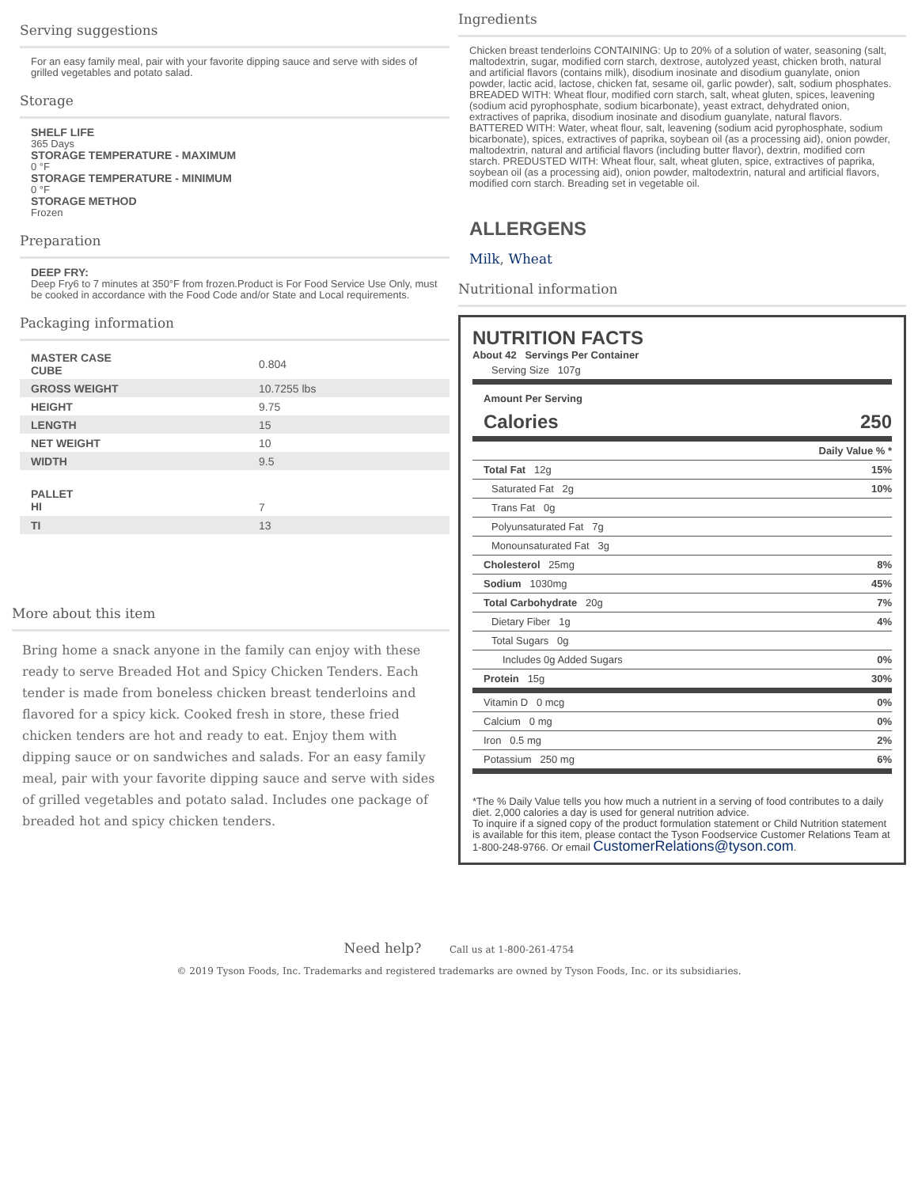Serving suggestions
For an easy family meal, pair with your favorite dipping sauce and serve with sides of grilled vegetables and potato salad.
Storage
SHELF LIFE
365 Days
STORAGE TEMPERATURE - MAXIMUM
0 °F
STORAGE TEMPERATURE - MINIMUM
0 °F
STORAGE METHOD
Frozen
Preparation
DEEP FRY:
Deep Fry6 to 7 minutes at 350°F from frozen.Product is For Food Service Use Only, must be cooked in accordance with the Food Code and/or State and Local requirements.
Packaging information
| MASTER CASE CUBE | 0.804 |
| GROSS WEIGHT | 10.7255 lbs |
| HEIGHT | 9.75 |
| LENGTH | 15 |
| NET WEIGHT | 10 |
| WIDTH | 9.5 |
| PALLET HI | 7 |
| TI | 13 |
More about this item
Bring home a snack anyone in the family can enjoy with these ready to serve Breaded Hot and Spicy Chicken Tenders. Each tender is made from boneless chicken breast tenderloins and flavored for a spicy kick. Cooked fresh in store, these fried chicken tenders are hot and ready to eat. Enjoy them with dipping sauce or on sandwiches and salads. For an easy family meal, pair with your favorite dipping sauce and serve with sides of grilled vegetables and potato salad. Includes one package of breaded hot and spicy chicken tenders.
Ingredients
Chicken breast tenderloins CONTAINING: Up to 20% of a solution of water, seasoning (salt, maltodextrin, sugar, modified corn starch, dextrose, autolyzed yeast, chicken broth, natural and artificial flavors (contains milk), disodium inosinate and disodium guanylate, onion powder, lactic acid, lactose, chicken fat, sesame oil, garlic powder), salt, sodium phosphates. BREADED WITH: Wheat flour, modified corn starch, salt, wheat gluten, spices, leavening (sodium acid pyrophosphate, sodium bicarbonate), yeast extract, dehydrated onion, extractives of paprika, disodium inosinate and disodium guanylate, natural flavors. BATTERED WITH: Water, wheat flour, salt, leavening (sodium acid pyrophosphate, sodium bicarbonate), spices, extractives of paprika, soybean oil (as a processing aid), onion powder, maltodextrin, natural and artificial flavors (including butter flavor), dextrin, modified corn starch. PREDUSTED WITH: Wheat flour, salt, wheat gluten, spice, extractives of paprika, soybean oil (as a processing aid), onion powder, maltodextrin, natural and artificial flavors, modified corn starch. Breading set in vegetable oil.
ALLERGENS
Milk, Wheat
Nutritional information
NUTRITION FACTS
About 42 Servings Per Container
| Serving Size 107g | |
| Amount Per Serving | |
| Calories | 250 |
| | Daily Value % * |
| Total Fat 12g | 15% |
| Saturated Fat 2g | 10% |
| Trans Fat 0g | |
| Polyunsaturated Fat 7g | |
| Monounsaturated Fat 3g | |
| Cholesterol 25mg | 8% |
| Sodium 1030mg | 45% |
| Total Carbohydrate 20g | 7% |
| Dietary Fiber 1g | 4% |
| Total Sugars 0g | |
| Includes 0g Added Sugars | 0% |
| Protein 15g | 30% |
| Vitamin D 0 mcg | 0% |
| Calcium 0 mg | 0% |
| Iron 0.5 mg | 2% |
| Potassium 250 mg | 6% |
*The % Daily Value tells you how much a nutrient in a serving of food contributes to a daily diet. 2,000 calories a day is used for general nutrition advice.
To inquire if a signed copy of the product formulation statement or Child Nutrition statement is available for this item, please contact the Tyson Foodservice Customer Relations Team at 1-800-248-9766. Or email CustomerRelations@tyson.com.
Need help? Call us at 1-800-261-4754
© 2019 Tyson Foods, Inc. Trademarks and registered trademarks are owned by Tyson Foods, Inc. or its subsidiaries.